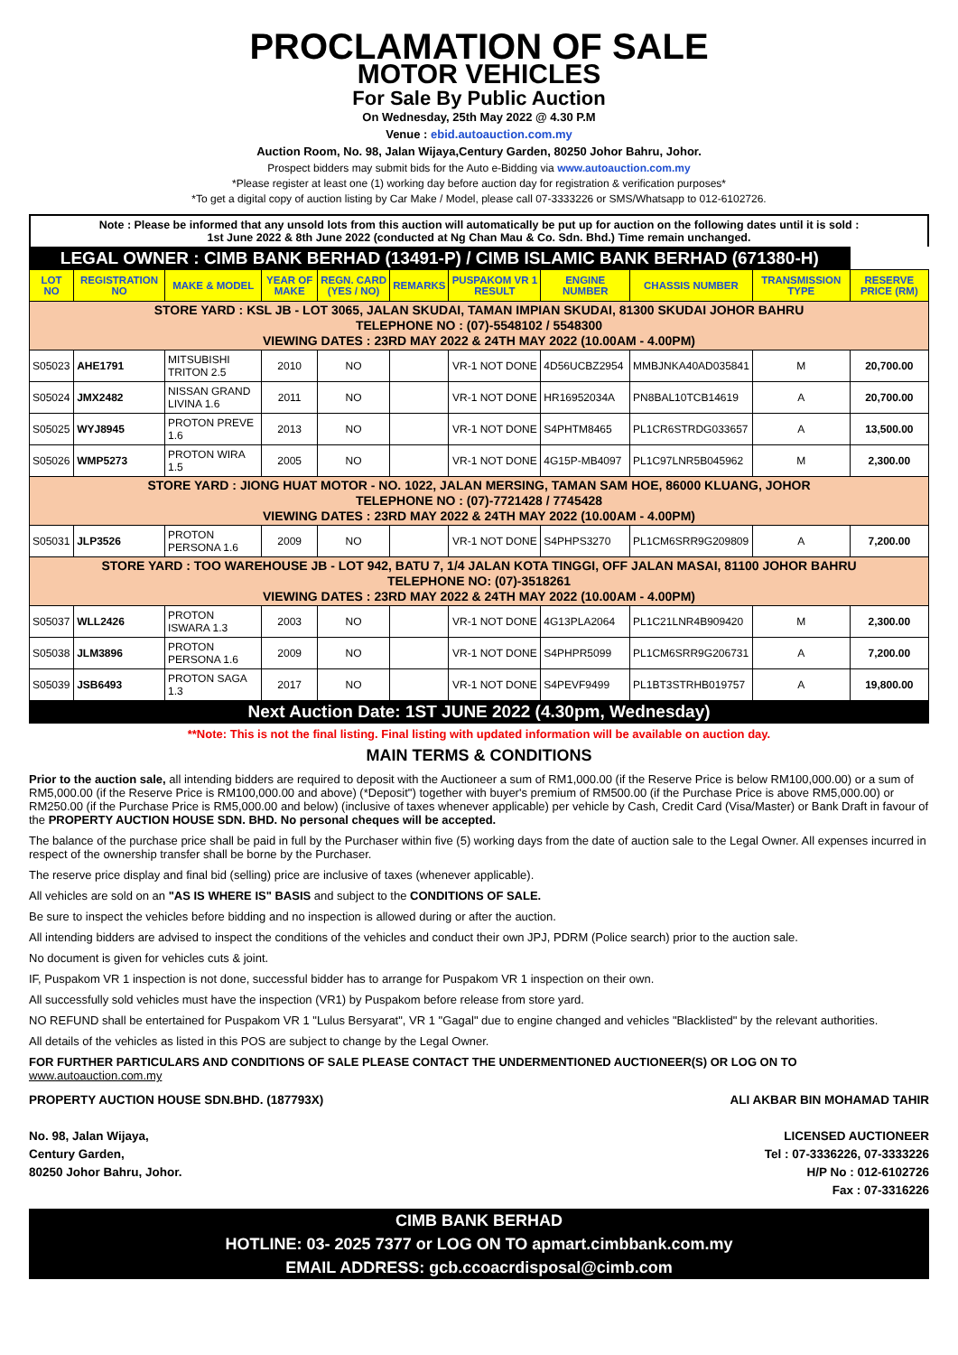PROCLAMATION OF SALE
MOTOR VEHICLES
For Sale By Public Auction
On Wednesday, 25th May 2022 @ 4.30 P.M
Venue : ebid.autoauction.com.my
Auction Room, No. 98, Jalan Wijaya,Century Garden, 80250 Johor Bahru, Johor.
Prospect bidders may submit bids for the Auto e-Bidding via www.autoauction.com.my
*Please register at least one (1) working day before auction day for registration & verification purposes*
*To get a digital copy of auction listing by Car Make / Model, please call 07-3333226 or SMS/Whatsapp to 012-6102726.
Note : Please be informed that any unsold lots from this auction will automatically be put up for auction on the following dates until it is sold :
1st June 2022 & 8th June 2022 (conducted at Ng Chan Mau & Co. Sdn. Bhd.) Time remain unchanged.
| LEGAL OWNER : CIMB BANK BERHAD (13491-P) / CIMB ISLAMIC BANK BERHAD (671380-H) | | | | | | | | | | |
| LOT NO | REGISTRATION NO | MAKE & MODEL | YEAR OF MAKE | REGN. CARD (YES / NO) | REMARKS | PUSPAKOM VR 1 RESULT | ENGINE NUMBER | CHASSIS NUMBER | TRANSMISSION TYPE | RESERVE PRICE (RM) |
| STORE YARD : KSL JB - LOT 3065, JALAN SKUDAI, TAMAN IMPIAN SKUDAI, 81300 SKUDAI JOHOR BAHRU TELEPHONE NO : (07)-5548102 / 5548300 VIEWING DATES : 23RD MAY 2022 & 24TH MAY 2022 (10.00AM - 4.00PM) | | | | | | | | | | |
| S05023 | AHE1791 | MITSUBISHI TRITON 2.5 | 2010 | NO | | VR-1 NOT DONE | 4D56UCBZ2954 | MMBJNKA40AD035841 | M | 20,700.00 |
| S05024 | JMX2482 | NISSAN GRAND LIVINA 1.6 | 2011 | NO | | VR-1 NOT DONE | HR16952034A | PN8BAL10TCB14619 | A | 20,700.00 |
| S05025 | WYJ8945 | PROTON PREVE 1.6 | 2013 | NO | | VR-1 NOT DONE | S4PHTM8465 | PL1CR6STRDG033657 | A | 13,500.00 |
| S05026 | WMP5273 | PROTON WIRA 1.5 | 2005 | NO | | VR-1 NOT DONE | 4G15P-MB4097 | PL1C97LNR5B045962 | M | 2,300.00 |
| STORE YARD : JIONG HUAT MOTOR - NO. 1022, JALAN MERSING, TAMAN SAM HOE, 86000 KLUANG, JOHOR TELEPHONE NO : (07)-7721428 / 7745428 VIEWING DATES : 23RD MAY 2022 & 24TH MAY 2022 (10.00AM - 4.00PM) | | | | | | | | | | |
| S05031 | JLP3526 | PROTON PERSONA 1.6 | 2009 | NO | | VR-1 NOT DONE | S4PHPS3270 | PL1CM6SRR9G209809 | A | 7,200.00 |
| STORE YARD : TOO WAREHOUSE JB - LOT 942, BATU 7, 1/4 JALAN KOTA TINGGI, OFF JALAN MASAI, 81100 JOHOR BAHRU TELEPHONE NO: (07)-3518261 VIEWING DATES : 23RD MAY 2022 & 24TH MAY 2022 (10.00AM - 4.00PM) | | | | | | | | | | |
| S05037 | WLL2426 | PROTON ISWARA 1.3 | 2003 | NO | | VR-1 NOT DONE | 4G13PLA2064 | PL1C21LNR4B909420 | M | 2,300.00 |
| S05038 | JLM3896 | PROTON PERSONA 1.6 | 2009 | NO | | VR-1 NOT DONE | S4PHPR5099 | PL1CM6SRR9G206731 | A | 7,200.00 |
| S05039 | JSB6493 | PROTON SAGA 1.3 | 2017 | NO | | VR-1 NOT DONE | S4PEVF9499 | PL1BT3STRHB019757 | A | 19,800.00 |
| Next Auction Date: 1ST JUNE 2022 (4.30pm, Wednesday) | | | | | | | | | | |
**Note: This is not the final listing. Final listing with updated information will be available on auction day.
MAIN TERMS & CONDITIONS
Prior to the auction sale, all intending bidders are required to deposit with the Auctioneer a sum of RM1,000.00 (if the Reserve Price is below RM100,000.00) or a sum of RM5,000.00 (if the Reserve Price is RM100,000.00 and above) (*Deposit") together with buyer's premium of RM500.00 (if the Purchase Price is above RM5,000.00) or RM250.00 (if the Purchase Price is RM5,000.00 and below) (inclusive of taxes whenever applicable) per vehicle by Cash, Credit Card (Visa/Master) or Bank Draft in favour of the PROPERTY AUCTION HOUSE SDN. BHD. No personal cheques will be accepted.
The balance of the purchase price shall be paid in full by the Purchaser within five (5) working days from the date of auction sale to the Legal Owner. All expenses incurred in respect of the ownership transfer shall be borne by the Purchaser.
The reserve price display and final bid (selling) price are inclusive of taxes (whenever applicable).
All vehicles are sold on an "AS IS WHERE IS" BASIS and subject to the CONDITIONS OF SALE.
Be sure to inspect the vehicles before bidding and no inspection is allowed during or after the auction.
All intending bidders are advised to inspect the conditions of the vehicles and conduct their own JPJ, PDRM (Police search) prior to the auction sale.
No document is given for vehicles cuts & joint.
IF, Puspakom VR 1 inspection is not done, successful bidder has to arrange for Puspakom VR 1 inspection on their own.
All successfully sold vehicles must have the inspection (VR1) by Puspakom before release from store yard.
NO REFUND shall be entertained for Puspakom VR 1 "Lulus Bersyarat", VR 1 "Gagal" due to engine changed and vehicles "Blacklisted" by the relevant authorities.
All details of the vehicles as listed in this POS are subject to change by the Legal Owner.
FOR FURTHER PARTICULARS AND CONDITIONS OF SALE PLEASE CONTACT THE UNDERMENTIONED AUCTIONEER(S) OR LOG ON TO
www.autoauction.com.my
PROPERTY AUCTION HOUSE SDN.BHD. (187793X)
No. 98, Jalan Wijaya,
Century Garden,
80250 Johor Bahru, Johor.
ALI AKBAR BIN MOHAMAD TAHIR
LICENSED AUCTIONEER
Tel : 07-3336226, 07-3333226
H/P No : 012-6102726
Fax : 07-3316226
CIMB BANK BERHAD
HOTLINE: 03- 2025 7377 or LOG ON TO apmart.cimbbank.com.my
EMAIL ADDRESS: gcb.ccoacrdisposal@cimb.com